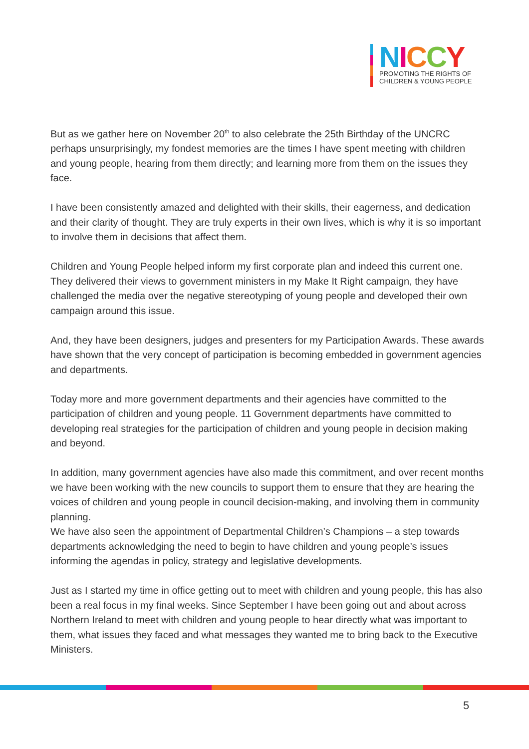NICCY
PROMOTING THE RIGHTS OF
CHILDREN & YOUNG PEOPLE
But as we gather here on November 20<sup>th</sup> to also celebrate the 25th Birthday of the UNCRC perhaps unsurprisingly, my fondest memories are the times I have spent meeting with children and young people, hearing from them directly; and learning more from them on the issues they face.
I have been consistently amazed and delighted with their skills, their eagerness, and dedication and their clarity of thought. They are truly experts in their own lives, which is why it is so important to involve them in decisions that affect them.
Children and Young People helped inform my first corporate plan and indeed this current one. They delivered their views to government ministers in my Make It Right campaign, they have challenged the media over the negative stereotyping of young people and developed their own campaign around this issue.
And, they have been designers, judges and presenters for my Participation Awards. These awards have shown that the very concept of participation is becoming embedded in government agencies and departments.
Today more and more government departments and their agencies have committed to the participation of children and young people. 11 Government departments have committed to developing real strategies for the participation of children and young people in decision making and beyond.
In addition, many government agencies have also made this commitment, and over recent months we have been working with the new councils to support them to ensure that they are hearing the voices of children and young people in council decision-making, and involving them in community planning.
We have also seen the appointment of Departmental Children’s Champions – a step towards departments acknowledging the need to begin to have children and young people’s issues informing the agendas in policy, strategy and legislative developments.
Just as I started my time in office getting out to meet with children and young people, this has also been a real focus in my final weeks. Since September I have been going out and about across Northern Ireland to meet with children and young people to hear directly what was important to them, what issues they faced and what messages they wanted me to bring back to the Executive Ministers.
5